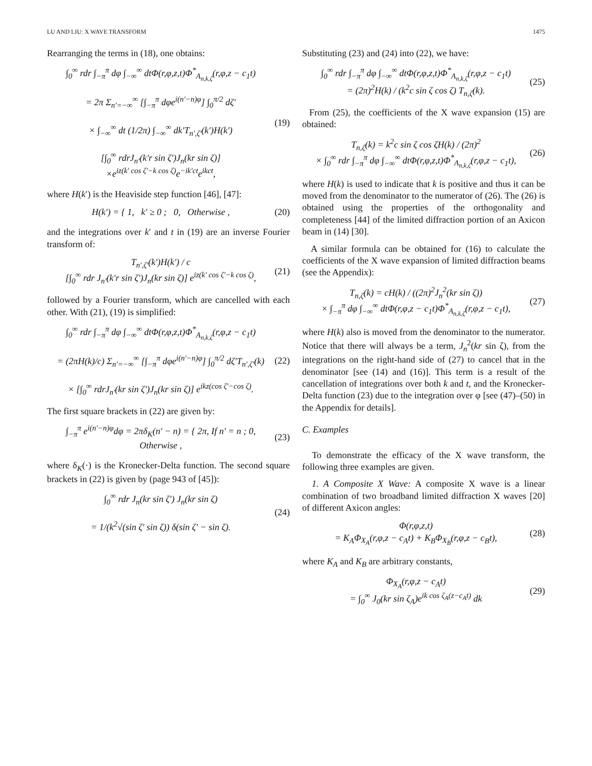LU AND LIU: X WAVE TRANSFORM 1475
Rearranging the terms in (18), one obtains:
∫<sub>0</sub><sup>∞</sup> rdr ∫<sub>−π</sub><sup>π</sup> dφ ∫<sub>−∞</sub><sup>∞</sup> dtΦ(r,φ,z,t)Φ<sup>*</sup><sub>A<sub>n,k,ζ</sub></sub>(r,φ,z − c<sub>1</sub>t)
= 2π Σ<sub>n′=−∞</sub><sup>∞</sup> [∫<sub>−π</sub><sup>π</sup> dφe<sup>i(n′−n)φ</sup>] ∫<sub>0</sub><sup>π/2</sup> dζ′
× ∫<sub>−∞</sub><sup>∞</sup> dt (1/2π) ∫<sub>−∞</sub><sup>∞</sup> dk′T<sub>n′,ζ′</sub>(k′)H(k′)
[∫<sub>0</sub><sup>∞</sup> rdrJ<sub>n′</sub>(k′r sin ζ′)J<sub>n</sub>(kr sin ζ)]
×e<sup>iz(k′ cos ζ′−k cos ζ)</sup>e<sup>−ik′ct</sup>e<sup>ikct</sup>,
(19)
where H(k′) is the Heaviside step function [46], [47]:
H(k′) = { 1, k′ ≥ 0 ; 0, Otherwise ,
(20)
and the integrations over k′ and t in (19) are an inverse Fourier transform of:
T<sub>n′,ζ′</sub>(k′)H(k′) / c
[∫<sub>0</sub><sup>∞</sup> rdr J<sub>n′</sub>(k′r sin ζ′)J<sub>n</sub>(kr sin ζ)] e<sup>iz(k′ cos ζ′−k cos ζ)</sup>,
(21)
followed by a Fourier transform, which are cancelled with each other. With (21), (19) is simplified:
∫<sub>0</sub><sup>∞</sup> rdr ∫<sub>−π</sub><sup>π</sup> dφ ∫<sub>−∞</sub><sup>∞</sup> dtΦ(r,φ,z,t)Φ<sup>*</sup><sub>A<sub>n,k,ζ</sub></sub>(r,φ,z − c<sub>1</sub>t)
= (2πH(k)/c) Σ<sub>n′=−∞</sub><sup>∞</sup> [∫<sub>−π</sub><sup>π</sup> dφe<sup>i(n′−n)φ</sup>] ∫<sub>0</sub><sup>π/2</sup> dζ′T<sub>n′,ζ′</sub>(k)
× [∫<sub>0</sub><sup>∞</sup> rdrJ<sub>n′</sub>(kr sin ζ′)J<sub>n</sub>(kr sin ζ)] e<sup>ikz(cos ζ′−cos ζ)</sup>.
(22)
The first square brackets in (22) are given by:
∫<sub>−π</sub><sup>π</sup> e<sup>i(n′−n)φ</sup>dφ = 2πδ<sub>K</sub>(n′ − n) = { 2π, If n′ = n ; 0, Otherwise ,
(23)
where δ<sub>K</sub>(·) is the Kronecker-Delta function. The second square brackets in (22) is given by (page 943 of [45]):
∫<sub>0</sub><sup>∞</sup> rdr J<sub>n</sub>(kr sin ζ′) J<sub>n</sub>(kr sin ζ)
= 1/(k<sup>2</sup>√(sin ζ′ sin ζ)) δ(sin ζ′ − sin ζ).
(24)
Substituting (23) and (24) into (22), we have:
∫<sub>0</sub><sup>∞</sup> rdr ∫<sub>−π</sub><sup>π</sup> dφ ∫<sub>−∞</sub><sup>∞</sup> dtΦ(r,φ,z,t)Φ<sup>*</sup><sub>A<sub>n,k,ζ</sub></sub>(r,φ,z − c<sub>1</sub>t)
= (2π)<sup>2</sup>H(k) / (k<sup>2</sup>c sin ζ cos ζ) T<sub>n,ζ</sub>(k).
(25)
From (25), the coefficients of the X wave expansion (15) are obtained:
T<sub>n,ζ</sub>(k) = k<sup>2</sup>c sin ζ cos ζH(k) / (2π)<sup>2</sup>
× ∫<sub>0</sub><sup>∞</sup> rdr ∫<sub>−π</sub><sup>π</sup> dφ ∫<sub>−∞</sub><sup>∞</sup> dtΦ(r,φ,z,t)Φ<sup>*</sup><sub>A<sub>n,k,ζ</sub></sub>(r,φ,z − c<sub>1</sub>t),
(26)
where H(k) is used to indicate that k is positive and thus it can be moved from the denominator to the numerator of (26). The (26) is obtained using the properties of the orthogonality and completeness [44] of the limited diffraction portion of an Axicon beam in (14) [30].
A similar formula can be obtained for (16) to calculate the coefficients of the X wave expansion of limited diffraction beams (see the Appendix):
T<sub>n,ζ</sub>(k) = cH(k) / ((2π)<sup>2</sup>J<sub>n</sub><sup>2</sup>(kr sin ζ))
× ∫<sub>−π</sub><sup>π</sup> dφ ∫<sub>−∞</sub><sup>∞</sup> dtΦ(r,φ,z − c<sub>1</sub>t)Φ<sup>*</sup><sub>A<sub>n,k,ζ</sub></sub>(r,φ,z − c<sub>1</sub>t),
(27)
where H(k) also is moved from the denominator to the numerator. Notice that there will always be a term, J<sub>n</sub><sup>2</sup>(kr sin ζ), from the integrations on the right-hand side of (27) to cancel that in the denominator [see (14) and (16)]. This term is a result of the cancellation of integrations over both k and t, and the Kronecker-Delta function (23) due to the integration over φ [see (47)–(50) in the Appendix for details].
C. Examples
To demonstrate the efficacy of the X wave transform, the following three examples are given.
1. A Composite X Wave: A composite X wave is a linear combination of two broadband limited diffraction X waves [20] of different Axicon angles:
Φ(r,φ,z,t)
= K<sub>A</sub>Φ<sub>X<sub>A</sub></sub>(r,φ,z − c<sub>A</sub>t) + K<sub>B</sub>Φ<sub>X<sub>B</sub></sub>(r,φ,z − c<sub>B</sub>t),
(28)
where K<sub>A</sub> and K<sub>B</sub> are arbitrary constants,
Φ<sub>X<sub>A</sub></sub>(r,φ,z − c<sub>A</sub>t)
= ∫<sub>0</sub><sup>∞</sup> J<sub>0</sub>(kr sin ζ<sub>A</sub>)e<sup>ik cos ζ<sub>A</sub>(z−c<sub>A</sub>t)</sup> dk
(29)